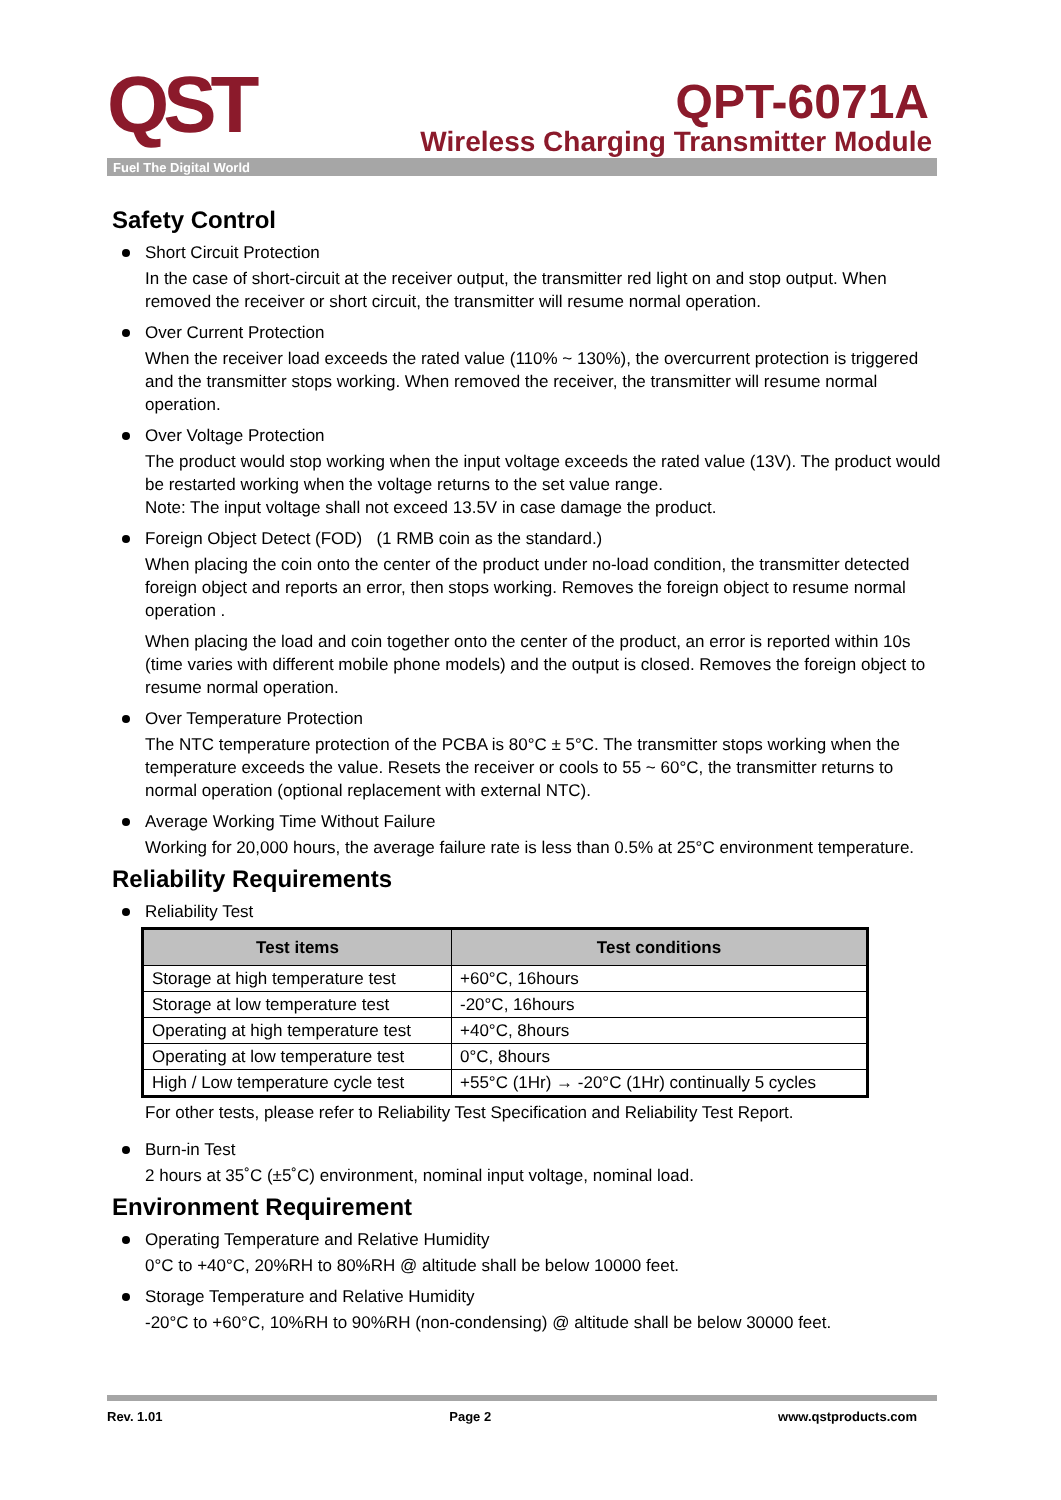QST QPT-6071A
Wireless Charging Transmitter Module
Fuel The Digital World
Safety Control
Short Circuit Protection
In the case of short-circuit at the receiver output, the transmitter red light on and stop output. When removed the receiver or short circuit, the transmitter will resume normal operation.
Over Current Protection
When the receiver load exceeds the rated value (110% ~ 130%), the overcurrent protection is triggered and the transmitter stops working. When removed the receiver, the transmitter will resume normal operation.
Over Voltage Protection
The product would stop working when the input voltage exceeds the rated value (13V). The product would be restarted working when the voltage returns to the set value range.
Note: The input voltage shall not exceed 13.5V in case damage the product.
Foreign Object Detect (FOD) (1 RMB coin as the standard.)
When placing the coin onto the center of the product under no-load condition, the transmitter detected foreign object and reports an error, then stops working. Removes the foreign object to resume normal operation .
When placing the load and coin together onto the center of the product, an error is reported within 10s (time varies with different mobile phone models) and the output is closed. Removes the foreign object to resume normal operation.
Over Temperature Protection
The NTC temperature protection of the PCBA is 80°C ± 5°C. The transmitter stops working when the temperature exceeds the value. Resets the receiver or cools to 55 ~ 60°C, the transmitter returns to normal operation (optional replacement with external NTC).
Average Working Time Without Failure
Working for 20,000 hours, the average failure rate is less than 0.5% at 25°C environment temperature.
Reliability Requirements
Reliability Test
| Test items | Test conditions |
| --- | --- |
| Storage at high temperature test | +60°C, 16hours |
| Storage at low temperature test | -20°C, 16hours |
| Operating at high temperature test | +40°C, 8hours |
| Operating at low temperature test | 0°C, 8hours |
| High / Low temperature cycle test | +55°C (1Hr) → -20°C (1Hr) continually 5 cycles |
For other tests, please refer to Reliability Test Specification and Reliability Test Report.
Burn-in Test
2 hours at 35˚C (±5˚C) environment, nominal input voltage, nominal load.
Environment Requirement
Operating Temperature and Relative Humidity
0°C to +40°C, 20%RH to 80%RH @ altitude shall be below 10000 feet.
Storage Temperature and Relative Humidity
-20°C to +60°C, 10%RH to 90%RH (non-condensing) @ altitude shall be below 30000 feet.
Rev. 1.01 Page 2 www.qstproducts.com